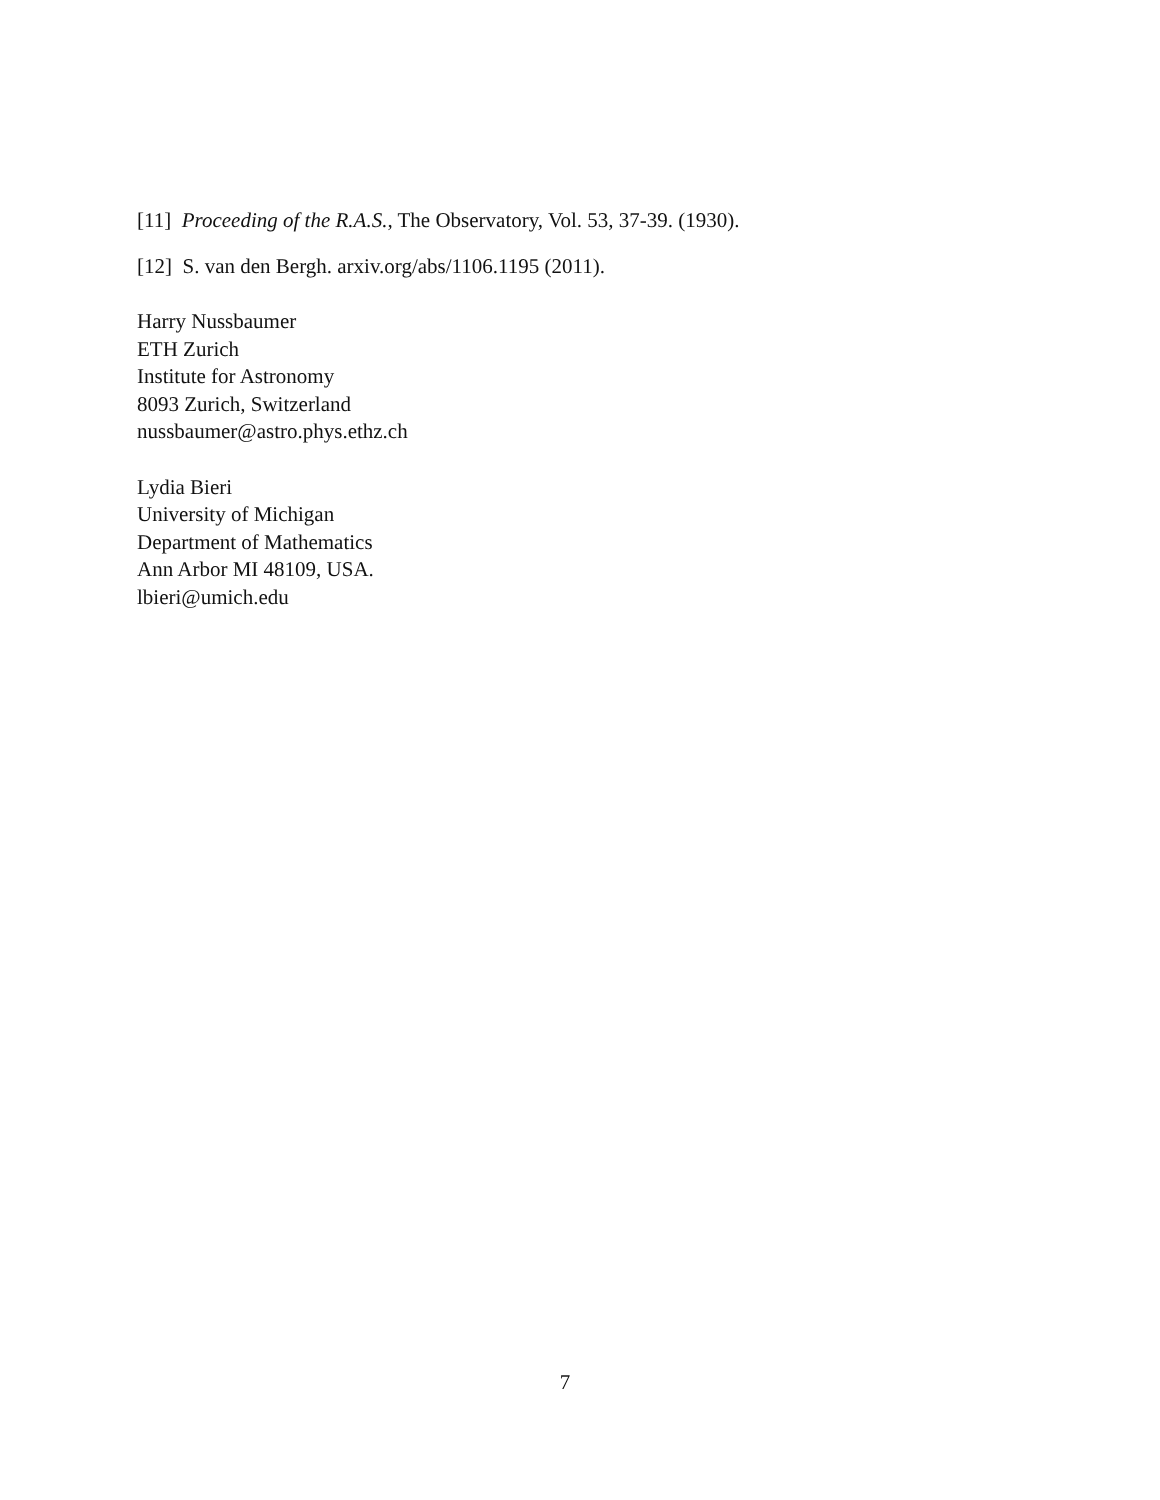[11] Proceeding of the R.A.S., The Observatory, Vol. 53, 37-39. (1930).
[12] S. van den Bergh. arxiv.org/abs/1106.1195 (2011).
Harry Nussbaumer
ETH Zurich
Institute for Astronomy
8093 Zurich, Switzerland
nussbaumer@astro.phys.ethz.ch
Lydia Bieri
University of Michigan
Department of Mathematics
Ann Arbor MI 48109, USA.
lbieri@umich.edu
7